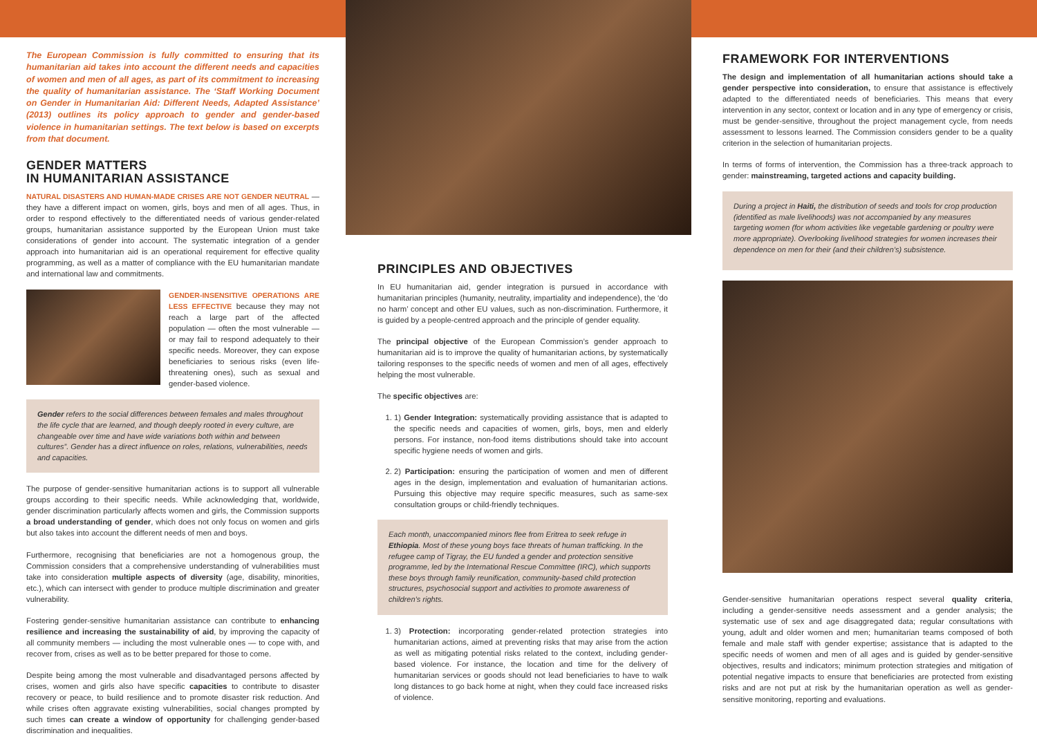The European Commission is fully committed to ensuring that its humanitarian aid takes into account the different needs and capacities of women and men of all ages, as part of its commitment to increasing the quality of humanitarian assistance. The ‘Staff Working Document on Gender in Humanitarian Aid: Different Needs, Adapted Assistance’ (2013) outlines its policy approach to gender and gender-based violence in humanitarian settings. The text below is based on excerpts from that document.
GENDER MATTERS
IN HUMANITARIAN ASSISTANCE
NATURAL DISASTERS AND HUMAN-MADE CRISES ARE NOT GENDER NEUTRAL — they have a different impact on women, girls, boys and men of all ages. Thus, in order to respond effectively to the differentiated needs of various gender-related groups, humanitarian assistance supported by the European Union must take considerations of gender into account. The systematic integration of a gender approach into humanitarian aid is an operational requirement for effective quality programming, as well as a matter of compliance with the EU humanitarian mandate and international law and commitments.
GENDER-INSENSITIVE OPERATIONS ARE LESS EFFECTIVE because they may not reach a large part of the affected population — often the most vulnerable — or may fail to respond adequately to their specific needs. Moreover, they can expose beneficiaries to serious risks (even life-threatening ones), such as sexual and gender-based violence.
Gender refers to the social differences between females and males throughout the life cycle that are learned, and though deeply rooted in every culture, are changeable over time and have wide variations both within and between cultures”. Gender has a direct influence on roles, relations, vulnerabilities, needs and capacities.
The purpose of gender-sensitive humanitarian actions is to support all vulnerable groups according to their specific needs. While acknowledging that, worldwide, gender discrimination particularly affects women and girls, the Commission supports a broad understanding of gender, which does not only focus on women and girls but also takes into account the different needs of men and boys.
Furthermore, recognising that beneficiaries are not a homogenous group, the Commission considers that a comprehensive understanding of vulnerabilities must take into consideration multiple aspects of diversity (age, disability, minorities, etc.), which can intersect with gender to produce multiple discrimination and greater vulnerability.
Fostering gender-sensitive humanitarian assistance can contribute to enhancing resilience and increasing the sustainability of aid, by improving the capacity of all community members — including the most vulnerable ones — to cope with, and recover from, crises as well as to be better prepared for those to come.
Despite being among the most vulnerable and disadvantaged persons affected by crises, women and girls also have specific capacities to contribute to disaster recovery or peace, to build resilience and to promote disaster risk reduction. And while crises often aggravate existing vulnerabilities, social changes prompted by such times can create a window of opportunity for challenging gender-based discrimination and inequalities.
PRINCIPLES AND OBJECTIVES
In EU humanitarian aid, gender integration is pursued in accordance with humanitarian principles (humanity, neutrality, impartiality and independence), the ‘do no harm’ concept and other EU values, such as non-discrimination. Furthermore, it is guided by a people-centred approach and the principle of gender equality.
The principal objective of the European Commission’s gender approach to humanitarian aid is to improve the quality of humanitarian actions, by systematically tailoring responses to the specific needs of women and men of all ages, effectively helping the most vulnerable.
The specific objectives are:
1. 1) Gender Integration: systematically providing assistance that is adapted to the specific needs and capacities of women, girls, boys, men and elderly persons. For instance, non-food items distributions should take into account specific hygiene needs of women and girls.
2. 2) Participation: ensuring the participation of women and men of different ages in the design, implementation and evaluation of humanitarian actions. Pursuing this objective may require specific measures, such as same-sex consultation groups or child-friendly techniques.
Each month, unaccompanied minors flee from Eritrea to seek refuge in Ethiopia. Most of these young boys face threats of human trafficking. In the refugee camp of Tigray, the EU funded a gender and protection sensitive programme, led by the International Rescue Committee (IRC), which supports these boys through family reunification, community-based child protection structures, psychosocial support and activities to promote awareness of children’s rights.
1. 3) Protection: incorporating gender-related protection strategies into humanitarian actions, aimed at preventing risks that may arise from the action as well as mitigating potential risks related to the context, including gender-based violence. For instance, the location and time for the delivery of humanitarian services or goods should not lead beneficiaries to have to walk long distances to go back home at night, when they could face increased risks of violence.
FRAMEWORK FOR INTERVENTIONS
The design and implementation of all humanitarian actions should take a gender perspective into consideration, to ensure that assistance is effectively adapted to the differentiated needs of beneficiaries. This means that every intervention in any sector, context or location and in any type of emergency or crisis, must be gender-sensitive, throughout the project management cycle, from needs assessment to lessons learned. The Commission considers gender to be a quality criterion in the selection of humanitarian projects.
In terms of forms of intervention, the Commission has a three-track approach to gender: mainstreaming, targeted actions and capacity building.
During a project in Haiti, the distribution of seeds and tools for crop production (identified as male livelihoods) was not accompanied by any measures targeting women (for whom activities like vegetable gardening or poultry were more appropriate). Overlooking livelihood strategies for women increases their dependence on men for their (and their children’s) subsistence.
Gender-sensitive humanitarian operations respect several quality criteria, including a gender-sensitive needs assessment and a gender analysis; the systematic use of sex and age disaggregated data; regular consultations with young, adult and older women and men; humanitarian teams composed of both female and male staff with gender expertise; assistance that is adapted to the specific needs of women and men of all ages and is guided by gender-sensitive objectives, results and indicators; minimum protection strategies and mitigation of potential negative impacts to ensure that beneficiaries are protected from existing risks and are not put at risk by the humanitarian operation as well as gender-sensitive monitoring, reporting and evaluations.